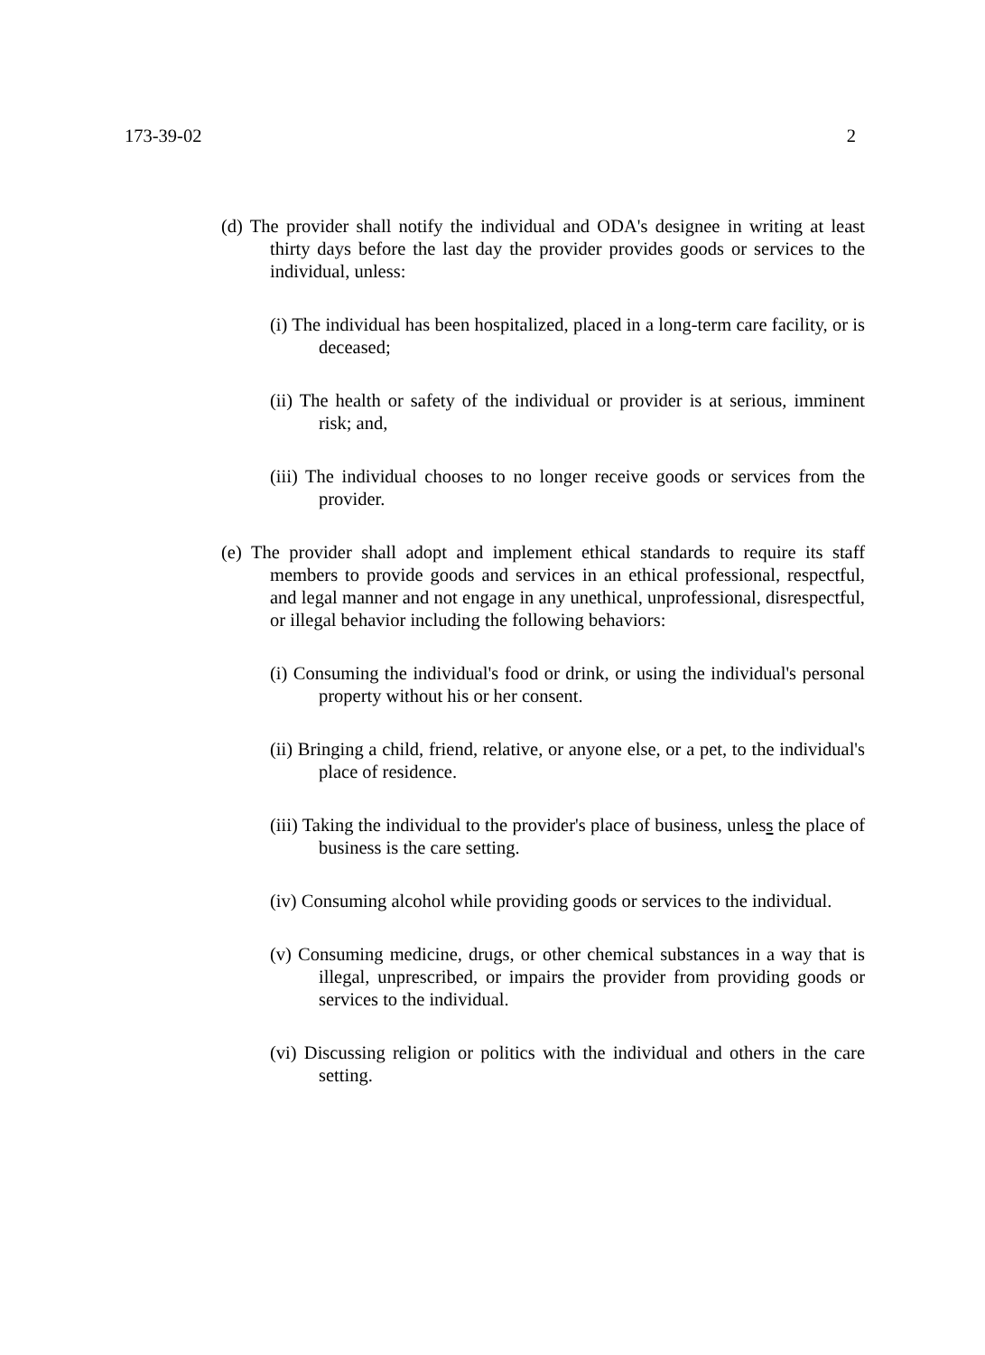173-39-02 2
(d) The provider shall notify the individual and ODA's designee in writing at least thirty days before the last day the provider provides goods or services to the individual, unless:
(i) The individual has been hospitalized, placed in a long-term care facility, or is deceased;
(ii) The health or safety of the individual or provider is at serious, imminent risk; and,
(iii) The individual chooses to no longer receive goods or services from the provider.
(e) The provider shall adopt and implement ethical standards to require its staff members to provide goods and services in an ethical professional, respectful, and legal manner and not engage in any unethical, unprofessional, disrespectful, or illegal behavior including the following behaviors:
(i) Consuming the individual's food or drink, or using the individual's personal property without his or her consent.
(ii) Bringing a child, friend, relative, or anyone else, or a pet, to the individual's place of residence.
(iii) Taking the individual to the provider's place of business, unless the place of business is the care setting.
(iv) Consuming alcohol while providing goods or services to the individual.
(v) Consuming medicine, drugs, or other chemical substances in a way that is illegal, unprescribed, or impairs the provider from providing goods or services to the individual.
(vi) Discussing religion or politics with the individual and others in the care setting.